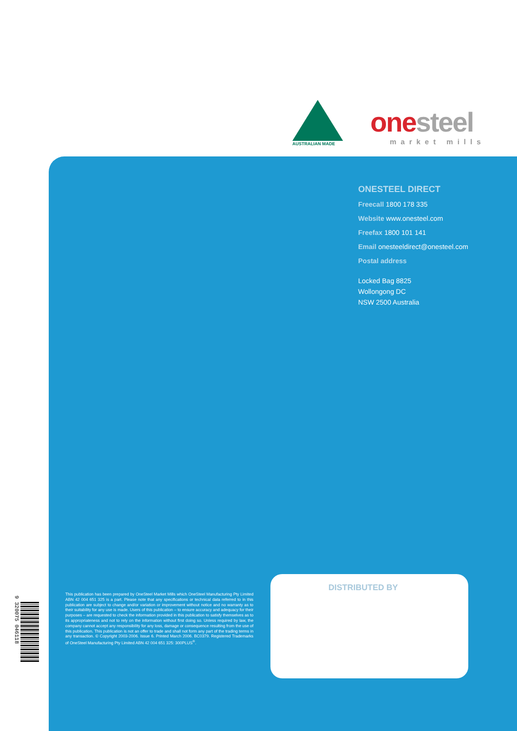AUSTRALIAN MADE
one steel
market mills
ONESTEEL DIRECT
Freecall 1800 178 335
Website www.onesteel.com
Freefax 1800 101 141
Email onesteeldirect@onesteel.com
Postal address
Locked Bag 8825
Wollongong DC
NSW 2500 Australia
9 320075 046118
This publication has been prepared by OneSteel Market Mills which OneSteel Manufacturing Pty Limited ABN 42 004 651 325 is a part. Please note that any specifications or technical data referred to in this publication are subject to change and/or variation or improvement without notice and no warranty as to their suitability for any use is made. Users of this publication – to ensure accuracy and adequacy for their purposes – are requested to check the information provided in this publication to satisfy themselves as to its appropriateness and not to rely on the information without first doing so. Unless required by law, the company cannot accept any responsibility for any loss, damage or consequence resulting from the use of this publication. This publication is not an offer to trade and shall not form any part of the trading terms in any transaction. © Copyright 2003-2006. Issue 6. Printed March 2006. BC0379. Registered Trademarks of OneSteel Manufacturing Pty Limited ABN 42 004 651 325: 300PLUS<sup>®</sup>.
DISTRIBUTED BY